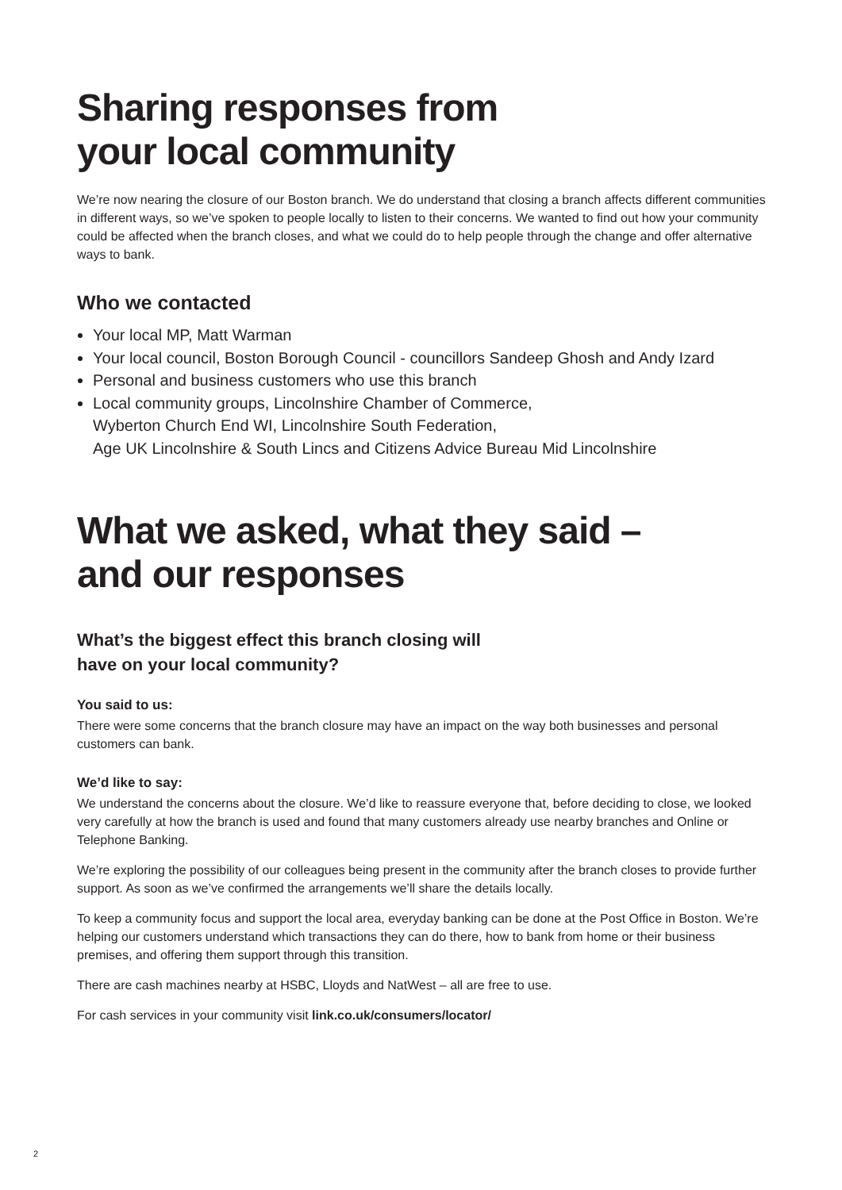Sharing responses from
your local community
We’re now nearing the closure of our Boston branch. We do understand that closing a branch affects different communities in different ways, so we’ve spoken to people locally to listen to their concerns. We wanted to find out how your community could be affected when the branch closes, and what we could do to help people through the change and offer alternative ways to bank.
Who we contacted
Your local MP, Matt Warman
Your local council, Boston Borough Council - councillors Sandeep Ghosh and Andy Izard
Personal and business customers who use this branch
Local community groups, Lincolnshire Chamber of Commerce,
Wyberton Church End WI, Lincolnshire South Federation,
Age UK Lincolnshire & South Lincs and Citizens Advice Bureau Mid Lincolnshire
What we asked, what they said –
and our responses
What’s the biggest effect this branch closing will
have on your local community?
You said to us:
There were some concerns that the branch closure may have an impact on the way both businesses and personal customers can bank.
We’d like to say:
We understand the concerns about the closure. We’d like to reassure everyone that, before deciding to close, we looked very carefully at how the branch is used and found that many customers already use nearby branches and Online or Telephone Banking.
We’re exploring the possibility of our colleagues being present in the community after the branch closes to provide further support. As soon as we’ve confirmed the arrangements we’ll share the details locally.
To keep a community focus and support the local area, everyday banking can be done at the Post Office in Boston. We’re helping our customers understand which transactions they can do there, how to bank from home or their business premises, and offering them support through this transition.
There are cash machines nearby at HSBC, Lloyds and NatWest – all are free to use.
For cash services in your community visit link.co.uk/consumers/locator/
2